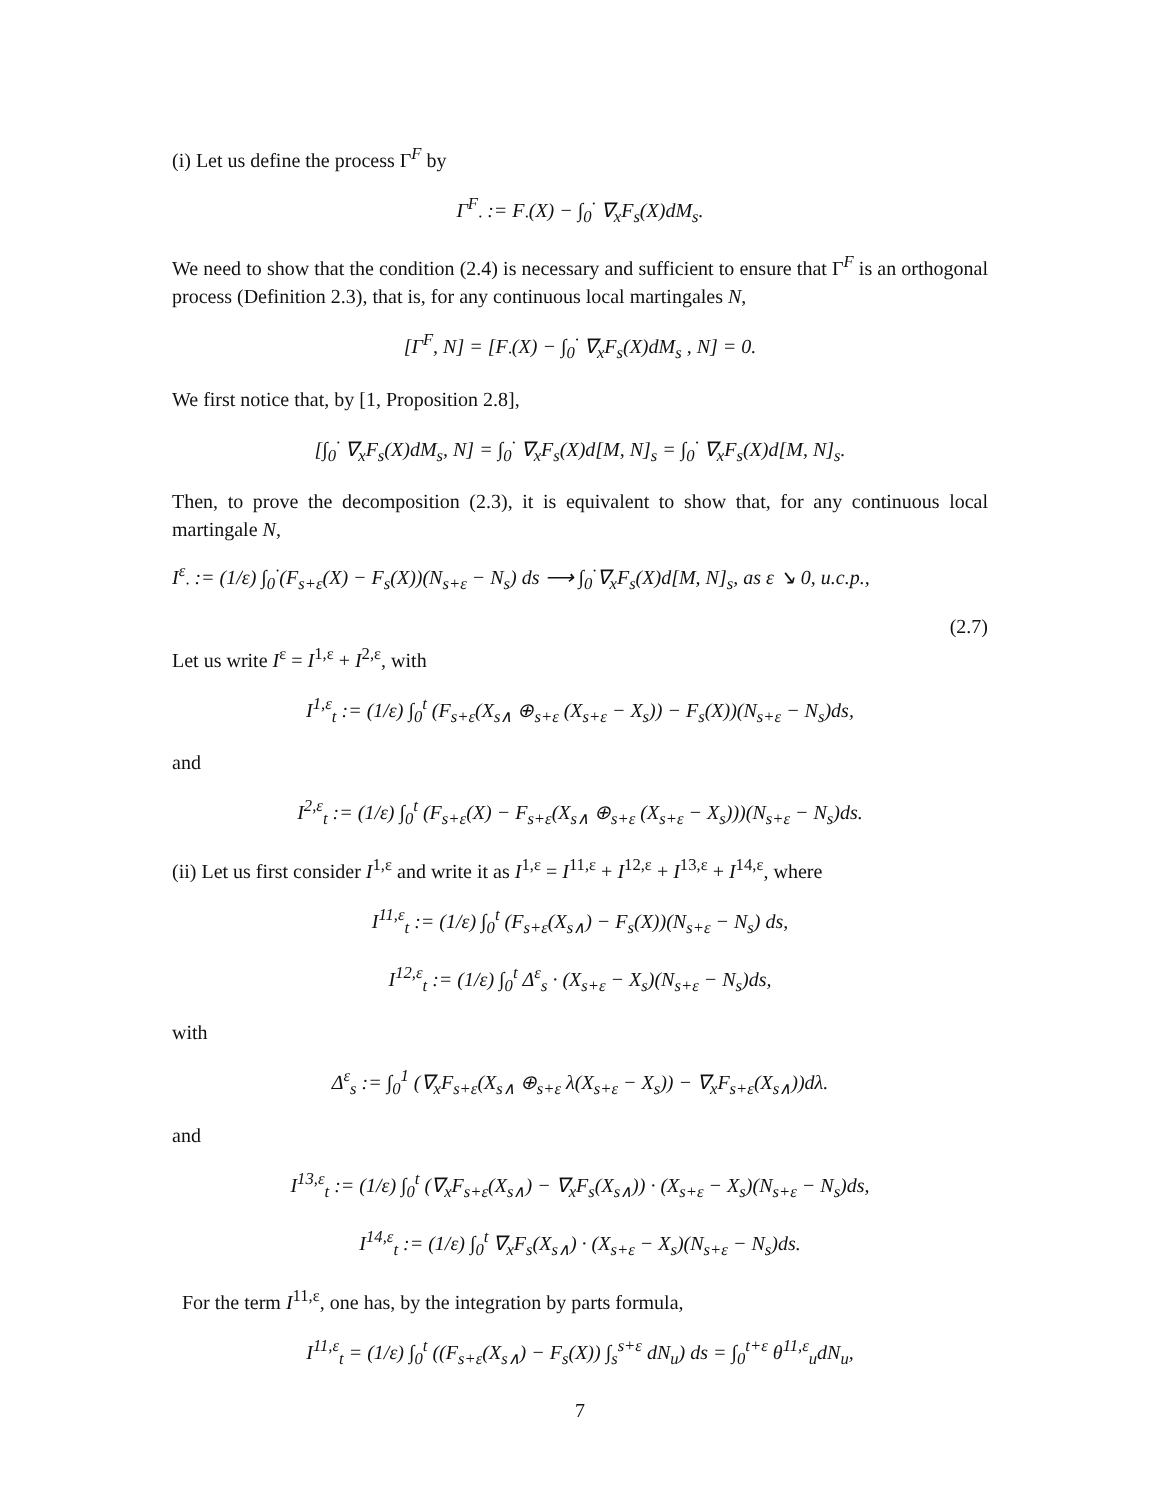(i) Let us define the process Γ<sup>F</sup> by
Γ<sup>F</sup><sub>·</sub> := F<sub>·</sub>(X) − ∫<sub>0</sub><sup>·</sup> ∇<sub>x</sub>F<sub>s</sub>(X)dM<sub>s</sub>.
We need to show that the condition (2.4) is necessary and sufficient to ensure that Γ<sup>F</sup> is an orthogonal process (Definition 2.3), that is, for any continuous local martingales N,
[Γ<sup>F</sup>, N] = [F<sub>·</sub>(X) − ∫<sub>0</sub><sup>·</sup> ∇<sub>x</sub>F<sub>s</sub>(X)dM<sub>s</sub> , N] = 0.
We first notice that, by [1, Proposition 2.8],
[∫<sub>0</sub><sup>·</sup> ∇<sub>x</sub>F<sub>s</sub>(X)dM<sub>s</sub>, N] = ∫<sub>0</sub><sup>·</sup> ∇<sub>x</sub>F<sub>s</sub>(X)d[M, N]<sub>s</sub> = ∫<sub>0</sub><sup>·</sup> ∇<sub>x</sub>F<sub>s</sub>(X)d[M, N]<sub>s</sub>.
Then, to prove the decomposition (2.3), it is equivalent to show that, for any continuous local martingale N,
I<sup>ε</sup><sub>·</sub> := (1/ε) ∫<sub>0</sub><sup>·</sup>(F<sub>s+ε</sub>(X) − F<sub>s</sub>(X))(N<sub>s+ε</sub> − N<sub>s</sub>) ds ⟶ ∫<sub>0</sub><sup>·</sup>∇<sub>x</sub>F<sub>s</sub>(X)d[M, N]<sub>s</sub>, as ε ↘ 0, u.c.p.,
(2.7)
Let us write I<sup>ε</sup> = I<sup>1,ε</sup> + I<sup>2,ε</sup>, with
I<sup>1,ε</sup><sub>t</sub> := (1/ε) ∫<sub>0</sub><sup>t</sup> (F<sub>s+ε</sub>(X<sub>s∧</sub> ⊕<sub>s+ε</sub> (X<sub>s+ε</sub> − X<sub>s</sub>)) − F<sub>s</sub>(X))(N<sub>s+ε</sub> − N<sub>s</sub>)ds,
and
I<sup>2,ε</sup><sub>t</sub> := (1/ε) ∫<sub>0</sub><sup>t</sup> (F<sub>s+ε</sub>(X) − F<sub>s+ε</sub>(X<sub>s∧</sub> ⊕<sub>s+ε</sub> (X<sub>s+ε</sub> − X<sub>s</sub>)))(N<sub>s+ε</sub> − N<sub>s</sub>)ds.
(ii) Let us first consider I<sup>1,ε</sup> and write it as I<sup>1,ε</sup> = I<sup>11,ε</sup> + I<sup>12,ε</sup> + I<sup>13,ε</sup> + I<sup>14,ε</sup>, where
I<sup>11,ε</sup><sub>t</sub> := (1/ε) ∫<sub>0</sub><sup>t</sup> (F<sub>s+ε</sub>(X<sub>s∧</sub>) − F<sub>s</sub>(X))(N<sub>s+ε</sub> − N<sub>s</sub>) ds,
I<sup>12,ε</sup><sub>t</sub> := (1/ε) ∫<sub>0</sub><sup>t</sup> Δ<sup>ε</sup><sub>s</sub> · (X<sub>s+ε</sub> − X<sub>s</sub>)(N<sub>s+ε</sub> − N<sub>s</sub>)ds,
with
Δ<sup>ε</sup><sub>s</sub> := ∫<sub>0</sub><sup>1</sup> (∇<sub>x</sub>F<sub>s+ε</sub>(X<sub>s∧</sub> ⊕<sub>s+ε</sub> λ(X<sub>s+ε</sub> − X<sub>s</sub>)) − ∇<sub>x</sub>F<sub>s+ε</sub>(X<sub>s∧</sub>))dλ.
and
I<sup>13,ε</sup><sub>t</sub> := (1/ε) ∫<sub>0</sub><sup>t</sup> (∇<sub>x</sub>F<sub>s+ε</sub>(X<sub>s∧</sub>) − ∇<sub>x</sub>F<sub>s</sub>(X<sub>s∧</sub>)) · (X<sub>s+ε</sub> − X<sub>s</sub>)(N<sub>s+ε</sub> − N<sub>s</sub>)ds,
I<sup>14,ε</sup><sub>t</sub> := (1/ε) ∫<sub>0</sub><sup>t</sup> ∇<sub>x</sub>F<sub>s</sub>(X<sub>s∧</sub>) · (X<sub>s+ε</sub> − X<sub>s</sub>)(N<sub>s+ε</sub> − N<sub>s</sub>)ds.
For the term I<sup>11,ε</sup>, one has, by the integration by parts formula,
I<sup>11,ε</sup><sub>t</sub> = (1/ε) ∫<sub>0</sub><sup>t</sup> ((F<sub>s+ε</sub>(X<sub>s∧</sub>) − F<sub>s</sub>(X)) ∫<sub>s</sub><sup>s+ε</sup> dN<sub>u</sub>) ds = ∫<sub>0</sub><sup>t+ε</sup> θ<sup>11,ε</sup><sub>u</sub>dN<sub>u</sub>,
7